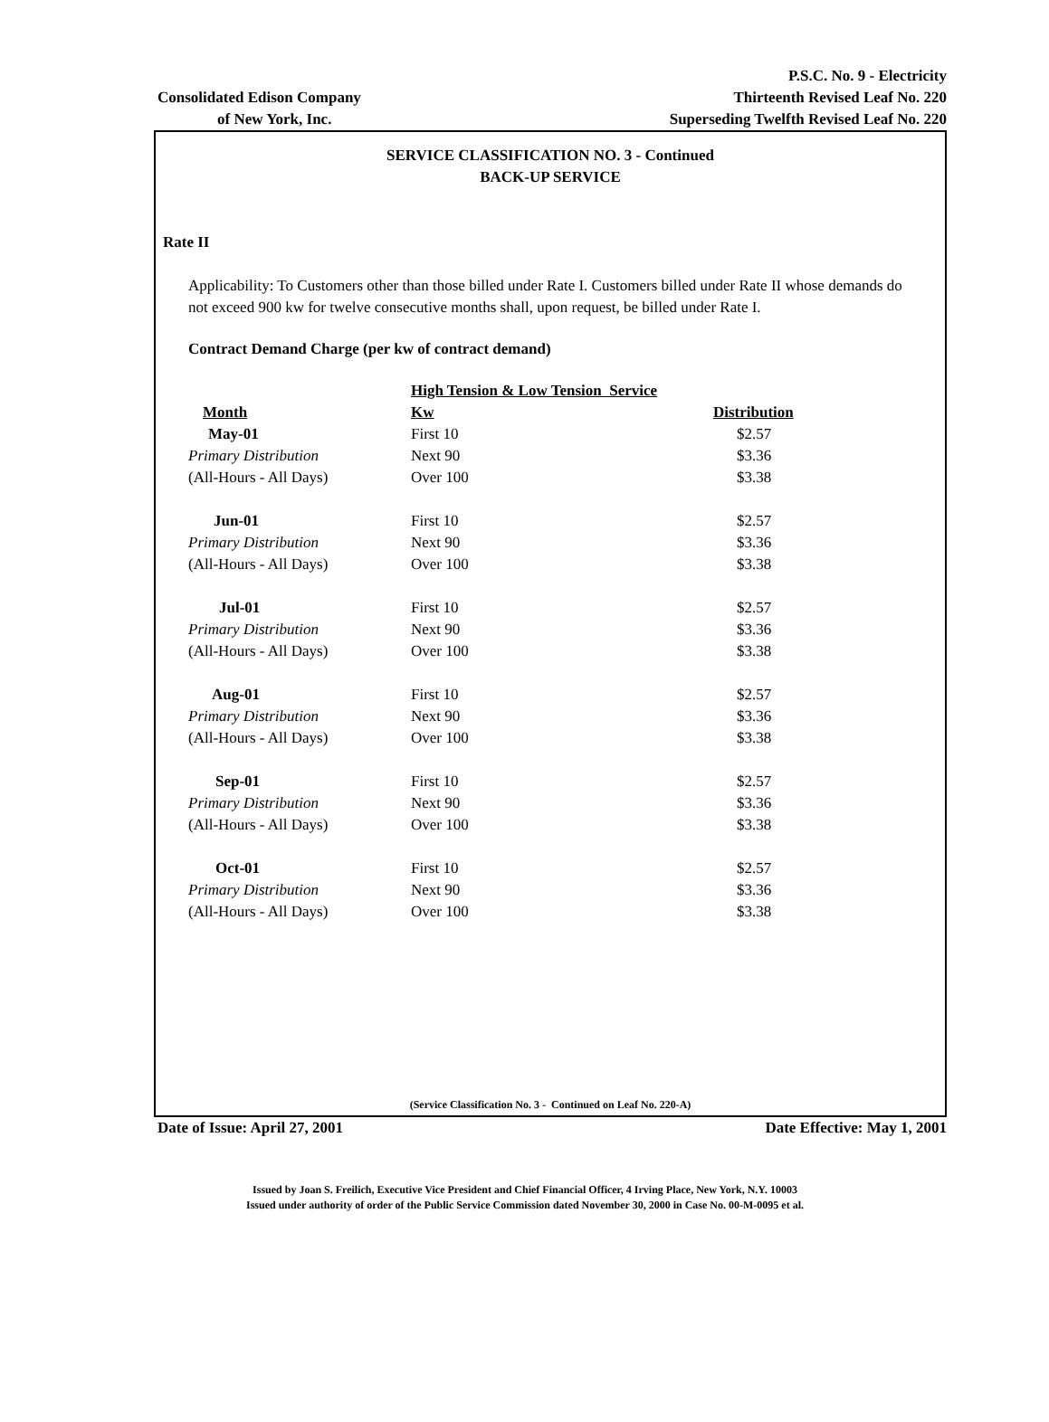P.S.C. No. 9 - Electricity
Consolidated Edison Company Thirteenth Revised Leaf No. 220
of New York, Inc. Superseding Twelfth Revised Leaf No. 220
SERVICE CLASSIFICATION NO. 3 - Continued
BACK-UP SERVICE
Rate II
Applicability: To Customers other than those billed under Rate I. Customers billed under Rate II whose demands do not exceed 900 kw for twelve consecutive months shall, upon request, be billed under Rate I.
Contract Demand Charge (per kw of contract demand)
| | High Tension & Low Tension Service | |
| --- | --- | --- |
| Month | Kw | Distribution |
| May-01 | First 10 | $2.57 |
| Primary Distribution | Next 90 | $3.36 |
| (All-Hours - All Days) | Over 100 | $3.38 |
| Jun-01 | First 10 | $2.57 |
| Primary Distribution | Next 90 | $3.36 |
| (All-Hours - All Days) | Over 100 | $3.38 |
| Jul-01 | First 10 | $2.57 |
| Primary Distribution | Next 90 | $3.36 |
| (All-Hours - All Days) | Over 100 | $3.38 |
| Aug-01 | First 10 | $2.57 |
| Primary Distribution | Next 90 | $3.36 |
| (All-Hours - All Days) | Over 100 | $3.38 |
| Sep-01 | First 10 | $2.57 |
| Primary Distribution | Next 90 | $3.36 |
| (All-Hours - All Days) | Over 100 | $3.38 |
| Oct-01 | First 10 | $2.57 |
| Primary Distribution | Next 90 | $3.36 |
| (All-Hours - All Days) | Over 100 | $3.38 |
(Service Classification No. 3 - Continued on Leaf No. 220-A)
Date of Issue: April 27, 2001 Date Effective: May 1, 2001
Issued by Joan S. Freilich, Executive Vice President and Chief Financial Officer, 4 Irving Place, New York, N.Y. 10003
Issued under authority of order of the Public Service Commission dated November 30, 2000 in Case No. 00-M-0095 et al.